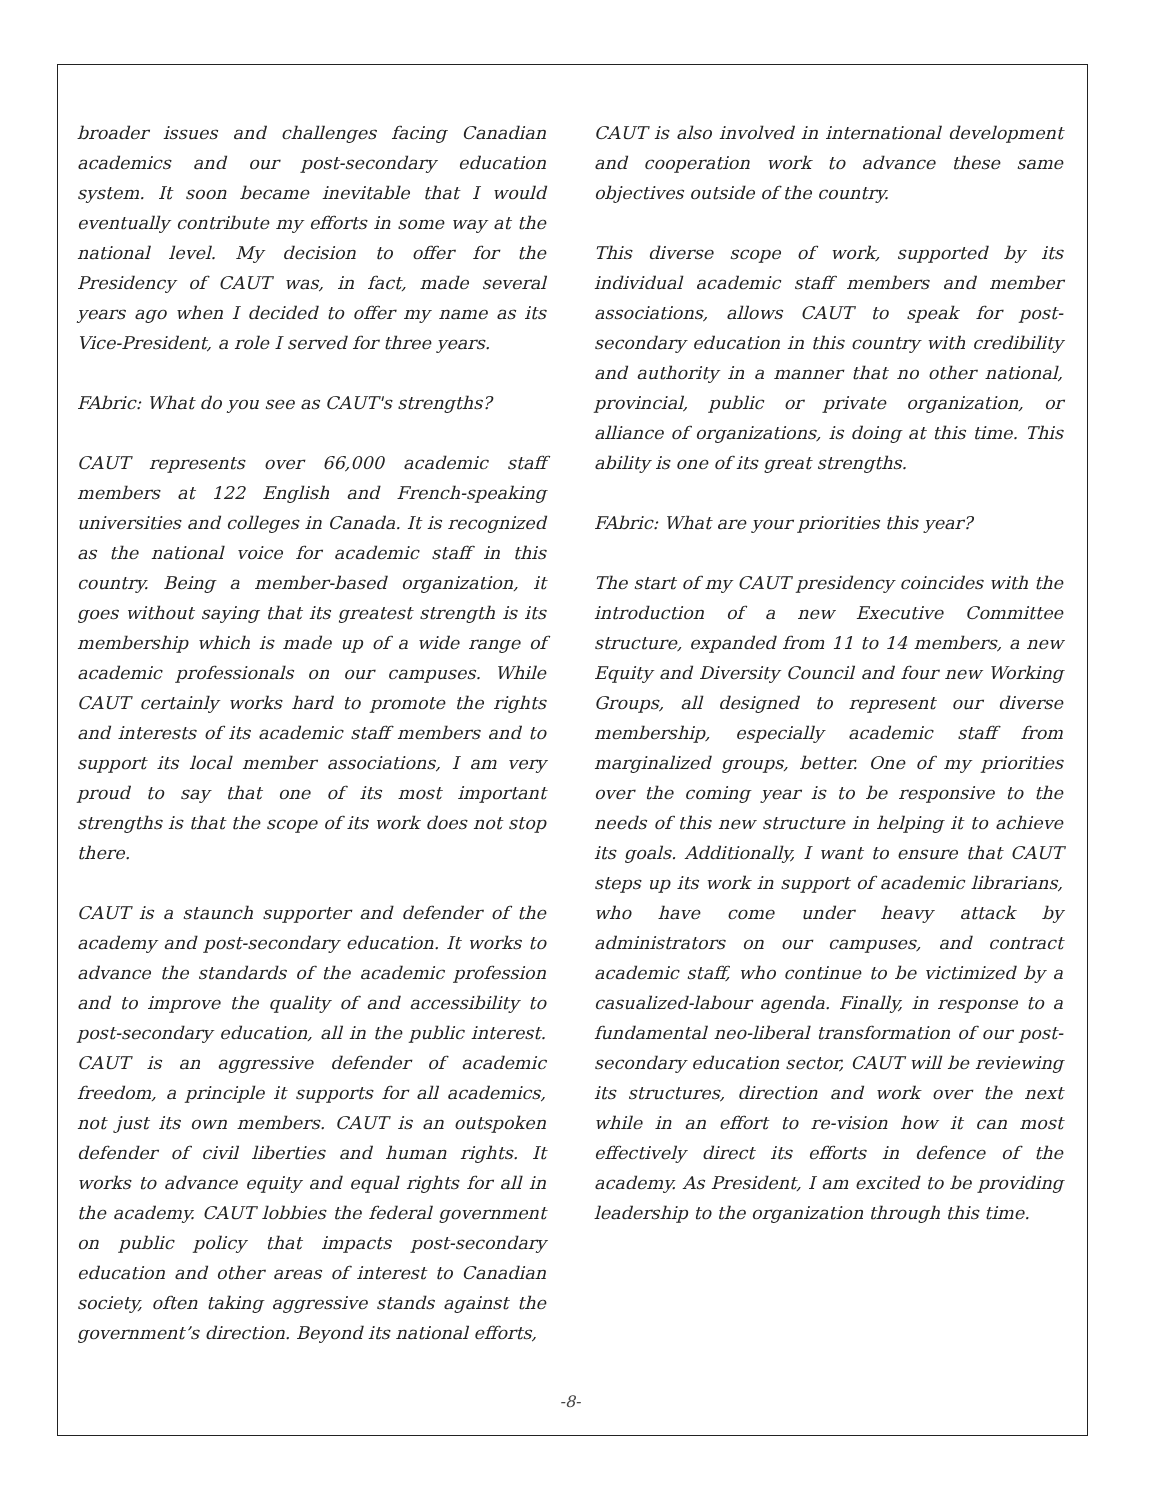broader issues and challenges facing Canadian academics and our post-secondary education system. It soon became inevitable that I would eventually contribute my efforts in some way at the national level. My decision to offer for the Presidency of CAUT was, in fact, made several years ago when I decided to offer my name as its Vice-President, a role I served for three years.
FAbric: What do you see as CAUT's strengths?
CAUT represents over 66,000 academic staff members at 122 English and French-speaking universities and colleges in Canada. It is recognized as the national voice for academic staff in this country. Being a member-based organization, it goes without saying that its greatest strength is its membership which is made up of a wide range of academic professionals on our campuses. While CAUT certainly works hard to promote the rights and interests of its academic staff members and to support its local member associations, I am very proud to say that one of its most important strengths is that the scope of its work does not stop there.
CAUT is a staunch supporter and defender of the academy and post-secondary education. It works to advance the standards of the academic profession and to improve the quality of and accessibility to post-secondary education, all in the public interest. CAUT is an aggressive defender of academic freedom, a principle it supports for all academics, not just its own members. CAUT is an outspoken defender of civil liberties and human rights. It works to advance equity and equal rights for all in the academy. CAUT lobbies the federal government on public policy that impacts post-secondary education and other areas of interest to Canadian society, often taking aggressive stands against the government’s direction. Beyond its national efforts,
CAUT is also involved in international development and cooperation work to advance these same objectives outside of the country.
This diverse scope of work, supported by its individual academic staff members and member associations, allows CAUT to speak for post-secondary education in this country with credibility and authority in a manner that no other national, provincial, public or private organization, or alliance of organizations, is doing at this time. This ability is one of its great strengths.
FAbric: What are your priorities this year?
The start of my CAUT presidency coincides with the introduction of a new Executive Committee structure, expanded from 11 to 14 members, a new Equity and Diversity Council and four new Working Groups, all designed to represent our diverse membership, especially academic staff from marginalized groups, better. One of my priorities over the coming year is to be responsive to the needs of this new structure in helping it to achieve its goals. Additionally, I want to ensure that CAUT steps up its work in support of academic librarians, who have come under heavy attack by administrators on our campuses, and contract academic staff, who continue to be victimized by a casualized-labour agenda. Finally, in response to a fundamental neo-liberal transformation of our post-secondary education sector, CAUT will be reviewing its structures, direction and work over the next while in an effort to re-vision how it can most effectively direct its efforts in defence of the academy. As President, I am excited to be providing leadership to the organization through this time.
-8-